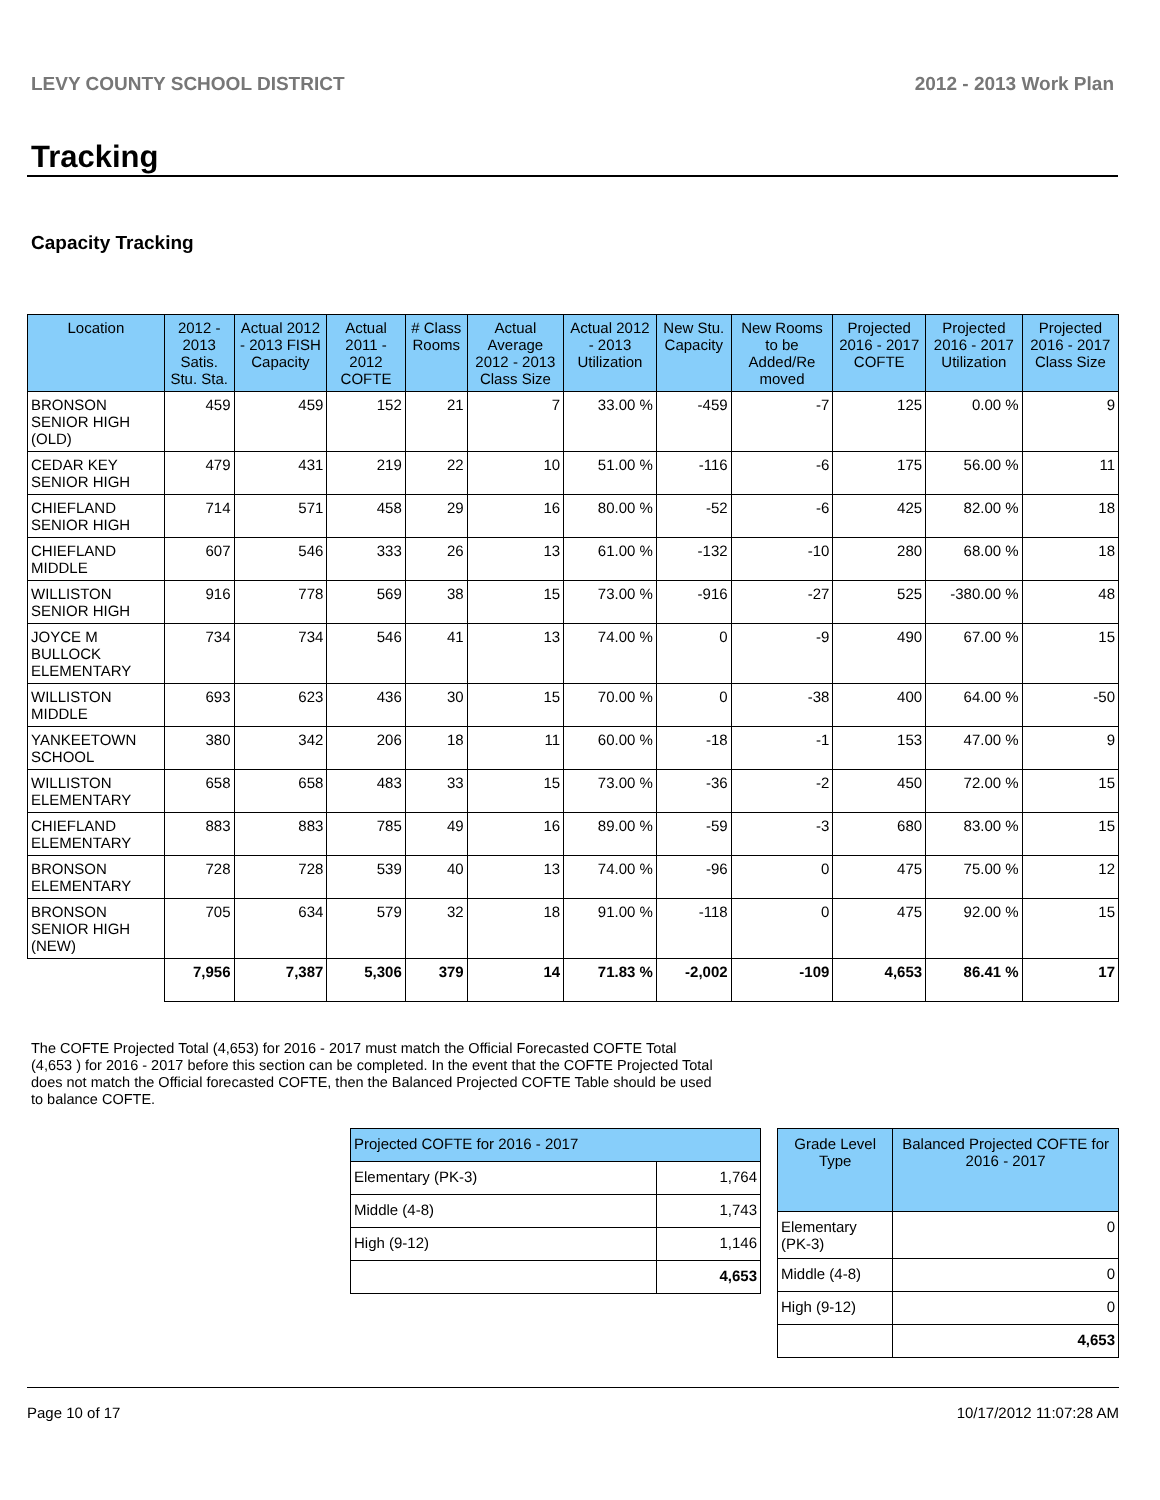LEVY COUNTY SCHOOL DISTRICT 2012 - 2013 Work Plan
Tracking
Capacity Tracking
| Location | 2012 - 2013 Satis. Stu. Sta. | Actual 2012 - 2013 FISH Capacity | Actual 2011 - 2012 COFTE | # Class Rooms | Actual Average 2012 - 2013 Class Size | Actual 2012 - 2013 Utilization | New Stu. Capacity | New Rooms to be Added/Re moved | Projected 2016 - 2017 COFTE | Projected 2016 - 2017 Utilization | Projected 2016 - 2017 Class Size |
| --- | --- | --- | --- | --- | --- | --- | --- | --- | --- | --- | --- |
| BRONSON SENIOR HIGH (OLD) | 459 | 459 | 152 | 21 | 7 | 33.00 % | -459 | -7 | 125 | 0.00 % | 9 |
| CEDAR KEY SENIOR HIGH | 479 | 431 | 219 | 22 | 10 | 51.00 % | -116 | -6 | 175 | 56.00 % | 11 |
| CHIEFLAND SENIOR HIGH | 714 | 571 | 458 | 29 | 16 | 80.00 % | -52 | -6 | 425 | 82.00 % | 18 |
| CHIEFLAND MIDDLE | 607 | 546 | 333 | 26 | 13 | 61.00 % | -132 | -10 | 280 | 68.00 % | 18 |
| WILLISTON SENIOR HIGH | 916 | 778 | 569 | 38 | 15 | 73.00 % | -916 | -27 | 525 | -380.00 % | 48 |
| JOYCE M BULLOCK ELEMENTARY | 734 | 734 | 546 | 41 | 13 | 74.00 % | 0 | -9 | 490 | 67.00 % | 15 |
| WILLISTON MIDDLE | 693 | 623 | 436 | 30 | 15 | 70.00 % | 0 | -38 | 400 | 64.00 % | -50 |
| YANKEETOWN SCHOOL | 380 | 342 | 206 | 18 | 11 | 60.00 % | -18 | -1 | 153 | 47.00 % | 9 |
| WILLISTON ELEMENTARY | 658 | 658 | 483 | 33 | 15 | 73.00 % | -36 | -2 | 450 | 72.00 % | 15 |
| CHIEFLAND ELEMENTARY | 883 | 883 | 785 | 49 | 16 | 89.00 % | -59 | -3 | 680 | 83.00 % | 15 |
| BRONSON ELEMENTARY | 728 | 728 | 539 | 40 | 13 | 74.00 % | -96 | 0 | 475 | 75.00 % | 12 |
| BRONSON SENIOR HIGH (NEW) | 705 | 634 | 579 | 32 | 18 | 91.00 % | -118 | 0 | 475 | 92.00 % | 15 |
| | 7,956 | 7,387 | 5,306 | 379 | 14 | 71.83 % | -2,002 | -109 | 4,653 | 86.41 % | 17 |
The COFTE Projected Total (4,653) for 2016 - 2017 must match the Official Forecasted COFTE Total (4,653 ) for 2016 - 2017 before this section can be completed. In the event that the COFTE Projected Total does not match the Official forecasted COFTE, then the Balanced Projected COFTE Table should be used to balance COFTE.
| Projected COFTE for 2016 - 2017 | |
| --- | --- |
| Elementary (PK-3) | 1,764 |
| Middle (4-8) | 1,743 |
| High (9-12) | 1,146 |
| | 4,653 |
| Grade Level Type | Balanced Projected COFTE for 2016 - 2017 |
| --- | --- |
| Elementary (PK-3) | 0 |
| Middle (4-8) | 0 |
| High (9-12) | 0 |
| | 4,653 |
Page 10 of 17 10/17/2012 11:07:28 AM